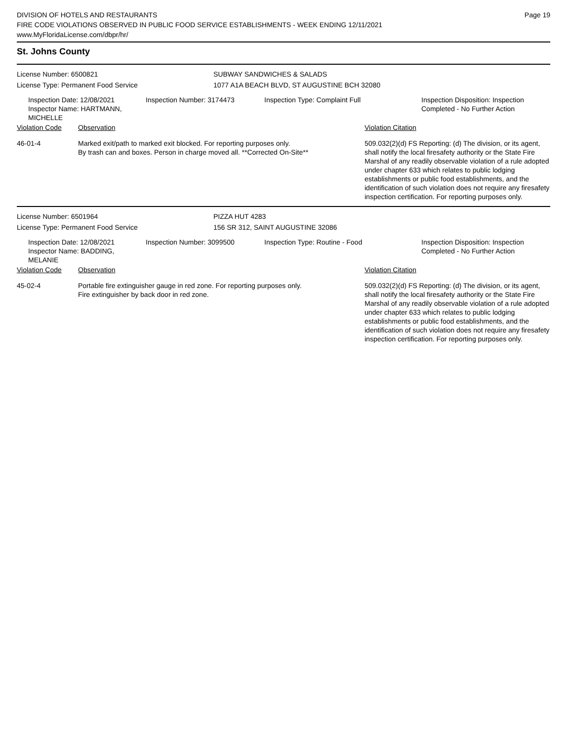DIVISION OF HOTELS AND RESTAURANTS
FIRE CODE VIOLATIONS OBSERVED IN PUBLIC FOOD SERVICE ESTABLISHMENTS - WEEK ENDING 12/11/2021
www.MyFloridaLicense.com/dbpr/hr/
Page 19
St. Johns County
License Number: 6500821 SUBWAY SANDWICHES & SALADS
License Type: Permanent Food Service 1077 A1A BEACH BLVD, ST AUGUSTINE BCH 32080
Inspection Date: 12/08/2021
Inspector Name: HARTMANN, MICHELLE
Inspection Number: 3174473 Inspection Type: Complaint Full Inspection Disposition: Inspection
Completed - No Further Action
Violation Code Observation Violation Citation
46-01-4 Marked exit/path to marked exit blocked. For reporting purposes only.
By trash can and boxes. Person in charge moved all. **Corrected On-Site**
509.032(2)(d) FS Reporting: (d) The division, or its agent, shall notify the local firesafety authority or the State Fire Marshal of any readily observable violation of a rule adopted under chapter 633 which relates to public lodging establishments or public food establishments, and the identification of such violation does not require any firesafety inspection certification. For reporting purposes only.
License Number: 6501964 PIZZA HUT 4283
License Type: Permanent Food Service 156 SR 312, SAINT AUGUSTINE 32086
Inspection Date: 12/08/2021
Inspector Name: BADDING, MELANIE
Inspection Number: 3099500 Inspection Type: Routine - Food Inspection Disposition: Inspection
Completed - No Further Action
Violation Code Observation Violation Citation
45-02-4 Portable fire extinguisher gauge in red zone. For reporting purposes only.
Fire extinguisher by back door in red zone.
509.032(2)(d) FS Reporting: (d) The division, or its agent, shall notify the local firesafety authority or the State Fire Marshal of any readily observable violation of a rule adopted under chapter 633 which relates to public lodging establishments or public food establishments, and the identification of such violation does not require any firesafety inspection certification. For reporting purposes only.